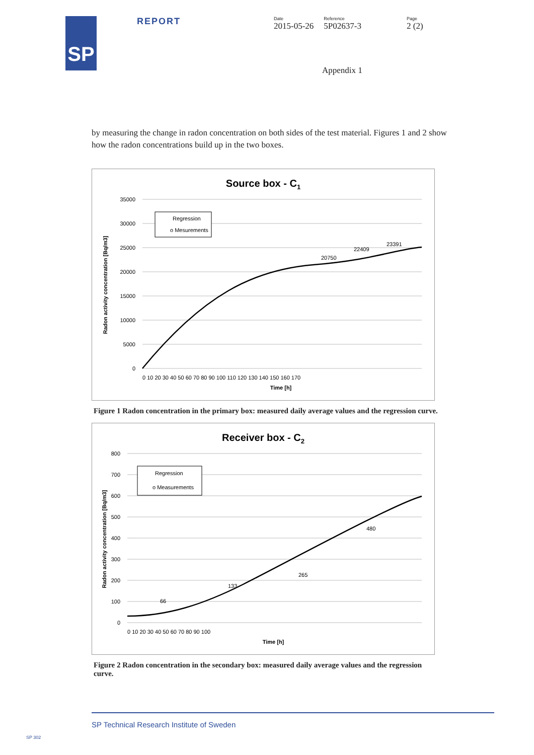SP
REPORT
Date
2015-05-26
Reference
5P02637-3
Page
2 (2)
Appendix 1
by measuring the change in radon concentration on both sides of the test material. Figures 1 and 2 show how the radon concentrations build up in the two boxes.
Source box - C1
35000
30000
25000
20000
15000
10000
5000
0
0 10 20 30 40 50 60 70 80 90 100 110 120 130 140 150 160 170
Time [h]
Radon activity concentration [Bq/m3]
Regression
o Mesurements
20750
22409
23391
Figure 1 Radon concentration in the primary box: measured daily average values and the regression curve.
Receiver box - C2
800
700
600
500
400
300
200
100
0
0 10 20 30 40 50 60 70 80 90 100
Time [h]
Radon activity concentration [Bq/m3]
Regression
o Measurements
66
133
265
480
Figure 2 Radon concentration in the secondary box: measured daily average values and the regression curve.
SP Technical Research Institute of Sweden
SP 302